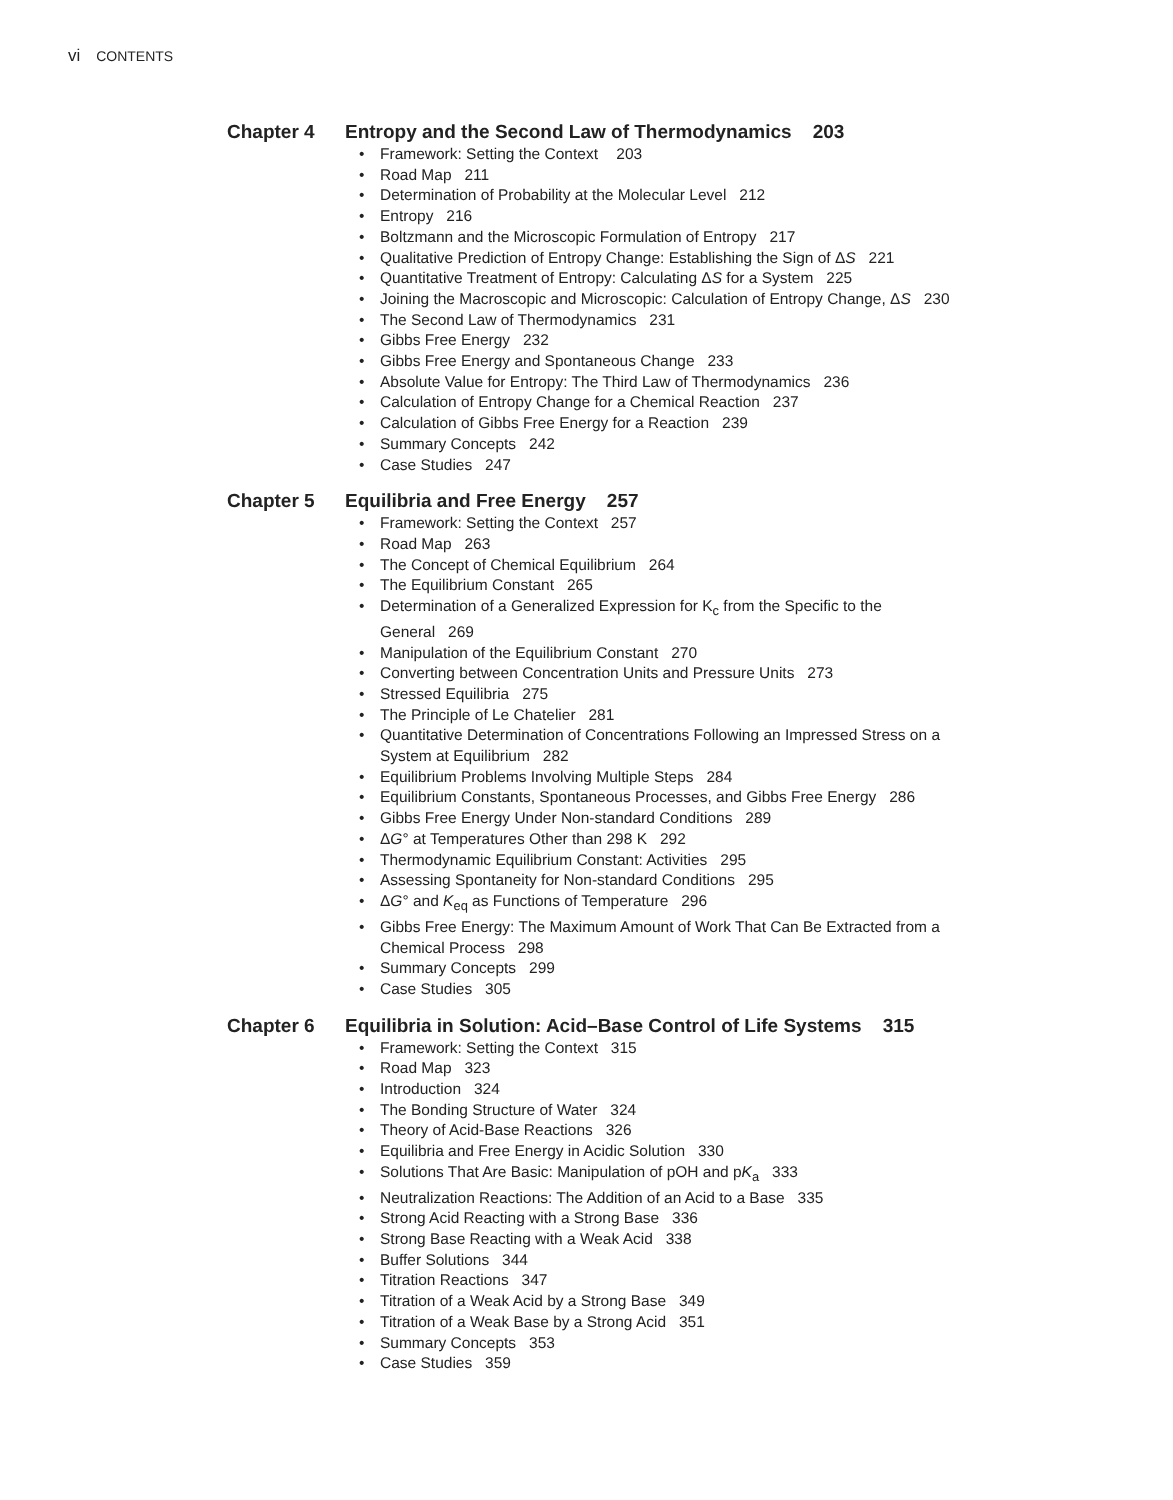vi CONTENTS
Chapter 4 Entropy and the Second Law of Thermodynamics 203
• Framework: Setting the Context 203
• Road Map 211
• Determination of Probability at the Molecular Level 212
• Entropy 216
• Boltzmann and the Microscopic Formulation of Entropy 217
• Qualitative Prediction of Entropy Change: Establishing the Sign of ΔS 221
• Quantitative Treatment of Entropy: Calculating ΔS for a System 225
• Joining the Macroscopic and Microscopic: Calculation of Entropy Change, ΔS 230
• The Second Law of Thermodynamics 231
• Gibbs Free Energy 232
• Gibbs Free Energy and Spontaneous Change 233
• Absolute Value for Entropy: The Third Law of Thermodynamics 236
• Calculation of Entropy Change for a Chemical Reaction 237
• Calculation of Gibbs Free Energy for a Reaction 239
• Summary Concepts 242
• Case Studies 247
Chapter 5 Equilibria and Free Energy 257
• Framework: Setting the Context 257
• Road Map 263
• The Concept of Chemical Equilibrium 264
• The Equilibrium Constant 265
• Determination of a Generalized Expression for K<sub>c</sub> from the Specific to the
General 269
• Manipulation of the Equilibrium Constant 270
• Converting between Concentration Units and Pressure Units 273
• Stressed Equilibria 275
• The Principle of Le Chatelier 281
• Quantitative Determination of Concentrations Following an Impressed Stress on a
System at Equilibrium 282
• Equilibrium Problems Involving Multiple Steps 284
• Equilibrium Constants, Spontaneous Processes, and Gibbs Free Energy 286
• Gibbs Free Energy Under Non-standard Conditions 289
• ΔG° at Temperatures Other than 298 K 292
• Thermodynamic Equilibrium Constant: Activities 295
• Assessing Spontaneity for Non-standard Conditions 295
• ΔG° and K<sub>eq</sub> as Functions of Temperature 296
• Gibbs Free Energy: The Maximum Amount of Work That Can Be Extracted from a
Chemical Process 298
• Summary Concepts 299
• Case Studies 305
Chapter 6 Equilibria in Solution: Acid–Base Control of Life Systems 315
• Framework: Setting the Context 315
• Road Map 323
• Introduction 324
• The Bonding Structure of Water 324
• Theory of Acid-Base Reactions 326
• Equilibria and Free Energy in Acidic Solution 330
• Solutions That Are Basic: Manipulation of pOH and pK<sub>a</sub> 333
• Neutralization Reactions: The Addition of an Acid to a Base 335
• Strong Acid Reacting with a Strong Base 336
• Strong Base Reacting with a Weak Acid 338
• Buffer Solutions 344
• Titration Reactions 347
• Titration of a Weak Acid by a Strong Base 349
• Titration of a Weak Base by a Strong Acid 351
• Summary Concepts 353
• Case Studies 359